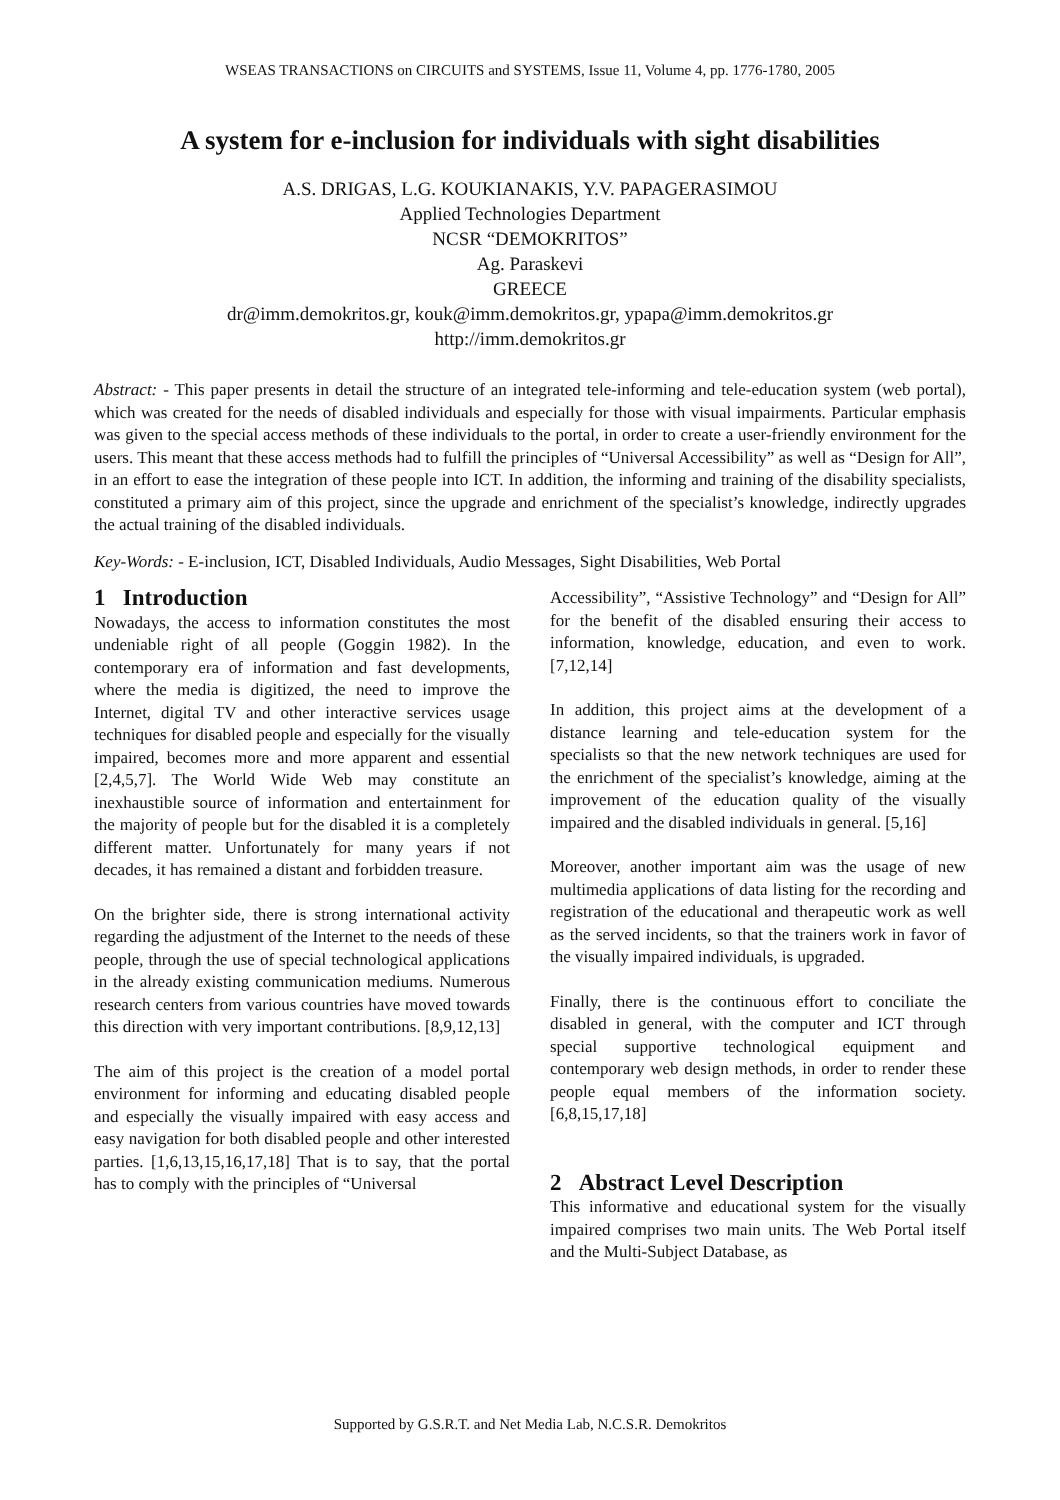WSEAS TRANSACTIONS on CIRCUITS and SYSTEMS, Issue 11, Volume 4, pp. 1776-1780, 2005
A system for e-inclusion for individuals with sight disabilities
A.S. DRIGAS, L.G. KOUKIANAKIS, Y.V. PAPAGERASIMOU
Applied Technologies Department
NCSR “DEMOKRITOS”
Ag. Paraskevi
GREECE
dr@imm.demokritos.gr, kouk@imm.demokritos.gr, ypapa@imm.demokritos.gr
http://imm.demokritos.gr
Abstract: - This paper presents in detail the structure of an integrated tele-informing and tele-education system (web portal), which was created for the needs of disabled individuals and especially for those with visual impairments. Particular emphasis was given to the special access methods of these individuals to the portal, in order to create a user-friendly environment for the users. This meant that these access methods had to fulfill the principles of “Universal Accessibility” as well as “Design for All”, in an effort to ease the integration of these people into ICT. In addition, the informing and training of the disability specialists, constituted a primary aim of this project, since the upgrade and enrichment of the specialist’s knowledge, indirectly upgrades the actual training of the disabled individuals.
Key-Words: - E-inclusion, ICT, Disabled Individuals, Audio Messages, Sight Disabilities, Web Portal
1 Introduction
Nowadays, the access to information constitutes the most undeniable right of all people (Goggin 1982). In the contemporary era of information and fast developments, where the media is digitized, the need to improve the Internet, digital TV and other interactive services usage techniques for disabled people and especially for the visually impaired, becomes more and more apparent and essential [2,4,5,7]. The World Wide Web may constitute an inexhaustible source of information and entertainment for the majority of people but for the disabled it is a completely different matter. Unfortunately for many years if not decades, it has remained a distant and forbidden treasure.
On the brighter side, there is strong international activity regarding the adjustment of the Internet to the needs of these people, through the use of special technological applications in the already existing communication mediums. Numerous research centers from various countries have moved towards this direction with very important contributions. [8,9,12,13]
The aim of this project is the creation of a model portal environment for informing and educating disabled people and especially the visually impaired with easy access and easy navigation for both disabled people and other interested parties. [1,6,13,15,16,17,18] That is to say, that the portal has to comply with the principles of “Universal
Accessibility”, “Assistive Technology” and “Design for All” for the benefit of the disabled ensuring their access to information, knowledge, education, and even to work.[7,12,14]
In addition, this project aims at the development of a distance learning and tele-education system for the specialists so that the new network techniques are used for the enrichment of the specialist’s knowledge, aiming at the improvement of the education quality of the visually impaired and the disabled individuals in general. [5,16]
Moreover, another important aim was the usage of new multimedia applications of data listing for the recording and registration of the educational and therapeutic work as well as the served incidents, so that the trainers work in favor of the visually impaired individuals, is upgraded.
Finally, there is the continuous effort to conciliate the disabled in general, with the computer and ICT through special supportive technological equipment and contemporary web design methods, in order to render these people equal members of the information society. [6,8,15,17,18]
2 Abstract Level Description
This informative and educational system for the visually impaired comprises two main units. The Web Portal itself and the Multi-Subject Database, as
Supported by G.S.R.T. and Net Media Lab, N.C.S.R. Demokritos